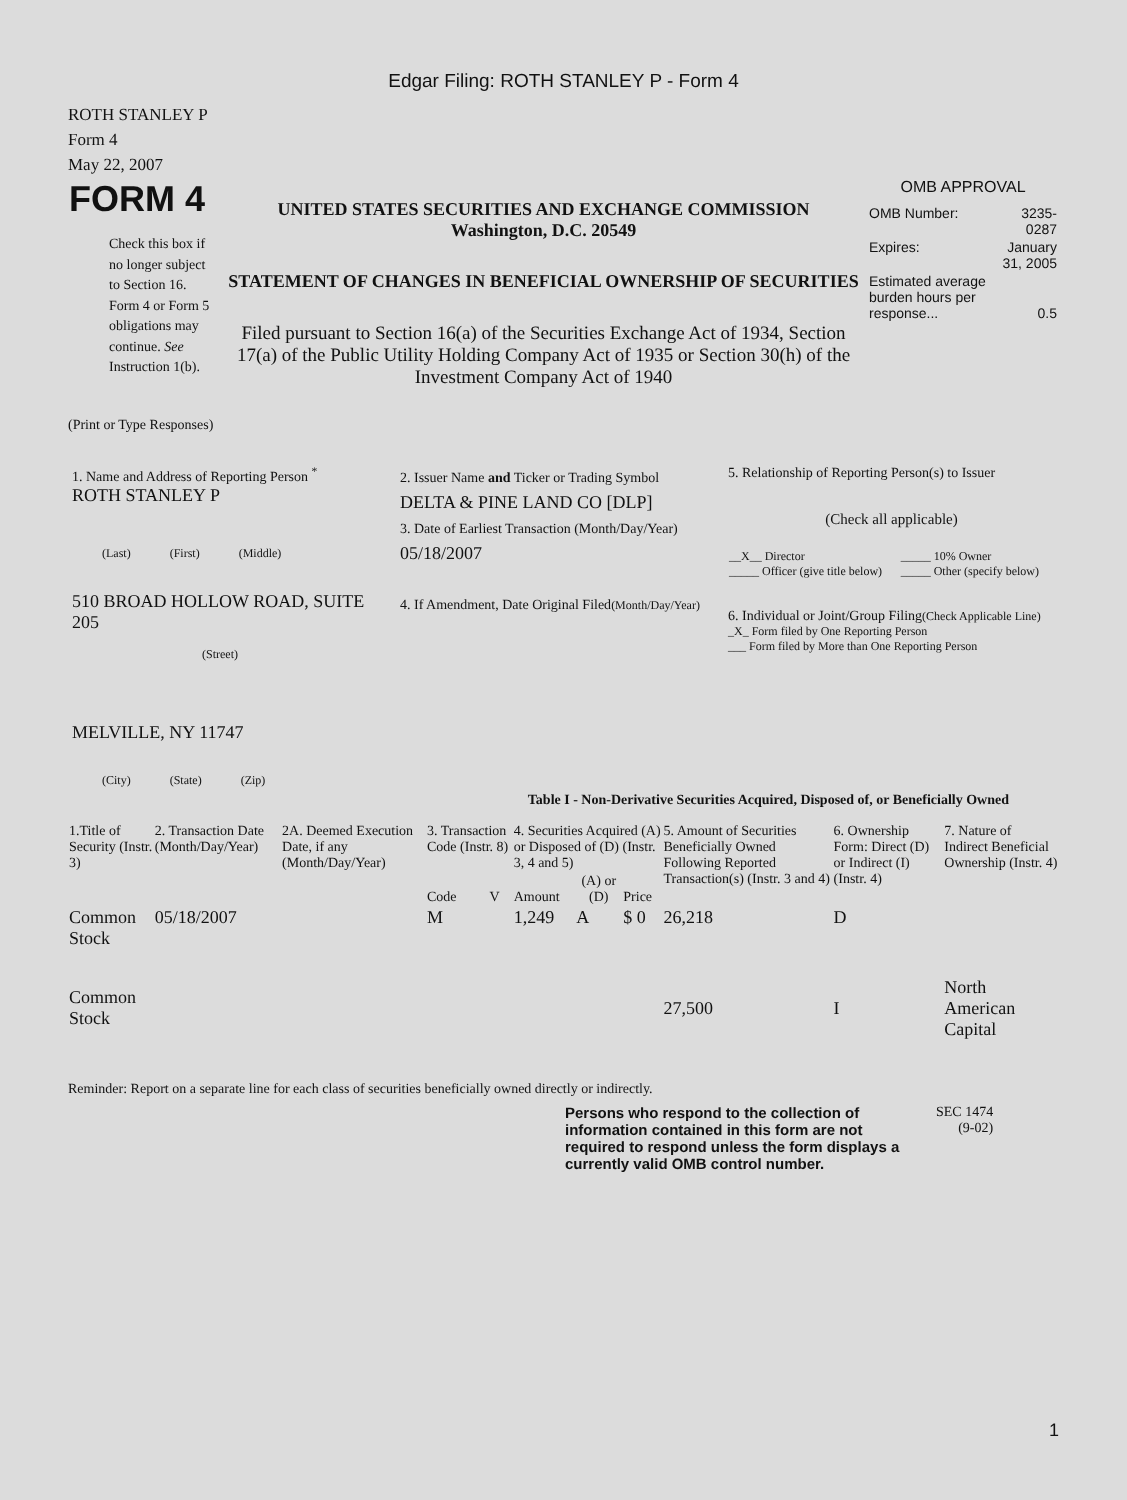Edgar Filing: ROTH STANLEY P - Form 4
ROTH STANLEY P
Form 4
May 22, 2007
| FORM 4 Check this box if no longer subject to Section 16. Form 4 or Form 5 obligations may continue. See Instruction 1(b). | UNITED STATES SECURITIES AND EXCHANGE COMMISSION Washington, D.C. 20549 STATEMENT OF CHANGES IN BENEFICIAL OWNERSHIP OF SECURITIES Filed pursuant to Section 16(a) of the Securities Exchange Act of 1934, Section 17(a) of the Public Utility Holding Company Act of 1935 or Section 30(h) of the Investment Company Act of 1940 | OMB APPROVAL / OMB Number: / 3235-0287 / / Expires: / January 31, 2005 / / Estimated average burden hours per response... / 0.5 / |
(Print or Type Responses)
| 1. Name and Address of Reporting Person <sup>*</sup> ROTH STANLEY P (Last) (First) (Middle) 510 BROAD HOLLOW ROAD, SUITE 205 (Street) MELVILLE, NY 11747 (City) (State) (Zip) | 2. Issuer Name and Ticker or Trading Symbol DELTA & PINE LAND CO [DLP] 3. Date of Earliest Transaction (Month/Day/Year) 05/18/2007 4. If Amendment, Date Original Filed (Month/Day/Year) | 5. Relationship of Reporting Person(s) to Issuer (Check all applicable) / __X__ Director _____ Officer (give title below) / _____ 10% Owner _____ Other (specify below) / 6. Individual or Joint/Group Filing (Check Applicable Line) _X_ Form filed by One Reporting Person ___ Form filed by More than One Reporting Person |
Table I - Non-Derivative Securities Acquired, Disposed of, or Beneficially Owned
| 1.Title of Security (Instr. 3) | 2. Transaction Date (Month/Day/Year) | 2A. Deemed Execution Date, if any (Month/Day/Year) | 3. Transaction Code (Instr. 8) | | 4. Securities Acquired (A) or Disposed of (D) (Instr. 3, 4 and 5) | | | 5. Amount of Securities Beneficially Owned Following Reported Transaction(s) (Instr. 3 and 4) | 6. Ownership Form: Direct (D) or Indirect (I) (Instr. 4) | 7. Nature of Indirect Beneficial Ownership (Instr. 4) |
| --- | --- | --- | --- | --- | --- | --- | --- | --- | --- | --- |
| | | | Code | V | Amount | (A) or (D) | Price | | | |
| Common Stock | 05/18/2007 | | M | | 1,249 | A | $ 0 | 26,218 | D | |
| Common Stock | | | | | | | | 27,500 | I | North American Capital |
Reminder: Report on a separate line for each class of securities beneficially owned directly or indirectly.
| Persons who respond to the collection of information contained in this form are not required to respond unless the form displays a currently valid OMB control number. | SEC 1474 (9-02) |
1